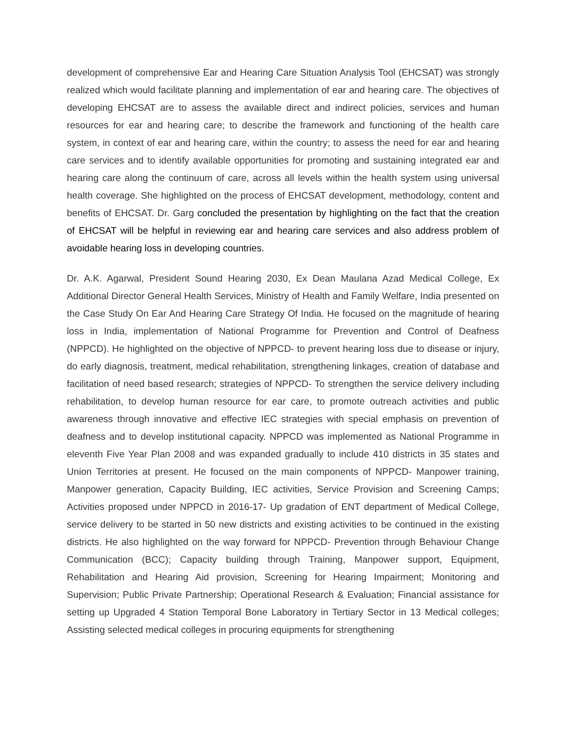development of comprehensive Ear and Hearing Care Situation Analysis Tool (EHCSAT) was strongly realized which would facilitate planning and implementation of ear and hearing care. The objectives of developing EHCSAT are to assess the available direct and indirect policies, services and human resources for ear and hearing care; to describe the framework and functioning of the health care system, in context of ear and hearing care, within the country; to assess the need for ear and hearing care services and to identify available opportunities for promoting and sustaining integrated ear and hearing care along the continuum of care, across all levels within the health system using universal health coverage. She highlighted on the process of EHCSAT development, methodology, content and benefits of EHCSAT. Dr. Garg concluded the presentation by highlighting on the fact that the creation of EHCSAT will be helpful in reviewing ear and hearing care services and also address problem of avoidable hearing loss in developing countries.
Dr. A.K. Agarwal, President Sound Hearing 2030, Ex Dean Maulana Azad Medical College, Ex Additional Director General Health Services, Ministry of Health and Family Welfare, India presented on the Case Study On Ear And Hearing Care Strategy Of India. He focused on the magnitude of hearing loss in India, implementation of National Programme for Prevention and Control of Deafness (NPPCD). He highlighted on the objective of NPPCD- to prevent hearing loss due to disease or injury, do early diagnosis, treatment, medical rehabilitation, strengthening linkages, creation of database and facilitation of need based research; strategies of NPPCD- To strengthen the service delivery including rehabilitation, to develop human resource for ear care, to promote outreach activities and public awareness through innovative and effective IEC strategies with special emphasis on prevention of deafness and to develop institutional capacity. NPPCD was implemented as National Programme in eleventh Five Year Plan 2008 and was expanded gradually to include 410 districts in 35 states and Union Territories at present. He focused on the main components of NPPCD- Manpower training, Manpower generation, Capacity Building, IEC activities, Service Provision and Screening Camps; Activities proposed under NPPCD in 2016-17- Up gradation of ENT department of Medical College, service delivery to be started in 50 new districts and existing activities to be continued in the existing districts. He also highlighted on the way forward for NPPCD- Prevention through Behaviour Change Communication (BCC); Capacity building through Training, Manpower support, Equipment, Rehabilitation and Hearing Aid provision, Screening for Hearing Impairment; Monitoring and Supervision; Public Private Partnership; Operational Research & Evaluation; Financial assistance for setting up Upgraded 4 Station Temporal Bone Laboratory in Tertiary Sector in 13 Medical colleges; Assisting selected medical colleges in procuring equipments for strengthening